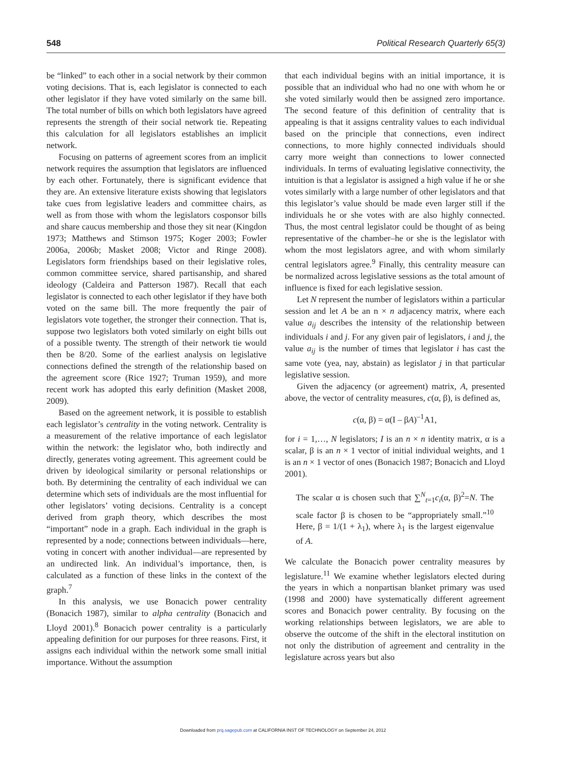548 Political Research Quarterly 65(3)
be “linked” to each other in a social network by their common voting decisions. That is, each legislator is connected to each other legislator if they have voted similarly on the same bill. The total number of bills on which both legislators have agreed represents the strength of their social network tie. Repeating this calculation for all legislators establishes an implicit network.
Focusing on patterns of agreement scores from an implicit network requires the assumption that legislators are influenced by each other. Fortunately, there is significant evidence that they are. An extensive literature exists showing that legislators take cues from legislative leaders and committee chairs, as well as from those with whom the legislators cosponsor bills and share caucus membership and those they sit near (Kingdon 1973; Matthews and Stimson 1975; Koger 2003; Fowler 2006a, 2006b; Masket 2008; Victor and Ringe 2008). Legislators form friendships based on their legislative roles, common committee service, shared partisanship, and shared ideology (Caldeira and Patterson 1987). Recall that each legislator is connected to each other legislator if they have both voted on the same bill. The more frequently the pair of legislators vote together, the stronger their connection. That is, suppose two legislators both voted similarly on eight bills out of a possible twenty. The strength of their network tie would then be 8/20. Some of the earliest analysis on legislative connections defined the strength of the relationship based on the agreement score (Rice 1927; Truman 1959), and more recent work has adopted this early definition (Masket 2008, 2009).
Based on the agreement network, it is possible to establish each legislator’s centrality in the voting network. Centrality is a measurement of the relative importance of each legislator within the network: the legislator who, both indirectly and directly, generates voting agreement. This agreement could be driven by ideological similarity or personal relationships or both. By determining the centrality of each individual we can determine which sets of individuals are the most influential for other legislators’ voting decisions. Centrality is a concept derived from graph theory, which describes the most “important” node in a graph. Each individual in the graph is represented by a node; connections between individuals—here, voting in concert with another individual—are represented by an undirected link. An individual’s importance, then, is calculated as a function of these links in the context of the graph.<sup>7</sup>
In this analysis, we use Bonacich power centrality (Bonacich 1987), similar to alpha centrality (Bonacich and Lloyd 2001).<sup>8</sup> Bonacich power centrality is a particularly appealing definition for our purposes for three reasons. First, it assigns each individual within the network some small initial importance. Without the assumption
that each individual begins with an initial importance, it is possible that an individual who had no one with whom he or she voted similarly would then be assigned zero importance. The second feature of this definition of centrality that is appealing is that it assigns centrality values to each individual based on the principle that connections, even indirect connections, to more highly connected individuals should carry more weight than connections to lower connected individuals. In terms of evaluating legislative connectivity, the intuition is that a legislator is assigned a high value if he or she votes similarly with a large number of other legislators and that this legislator’s value should be made even larger still if the individuals he or she votes with are also highly connected. Thus, the most central legislator could be thought of as being representative of the chamber–he or she is the legislator with whom the most legislators agree, and with whom similarly central legislators agree.<sup>9</sup> Finally, this centrality measure can be normalized across legislative sessions as the total amount of influence is fixed for each legislative session.
Let N represent the number of legislators within a particular session and let A be an n × n adjacency matrix, where each value a<sub>ij</sub> describes the intensity of the relationship between individuals i and j. For any given pair of legislators, i and j, the value a<sub>ij</sub> is the number of times that legislator i has cast the same vote (yea, nay, abstain) as legislator j in that particular legislative session.
Given the adjacency (or agreement) matrix, A, presented above, the vector of centrality measures, c(α, β), is defined as,
c(α, β) = α(I – βA)<sup>–1</sup>A1,
for i = 1,…, N legislators; I is an n × n identity matrix, α is a scalar, β is an n × 1 vector of initial individual weights, and 1 is an n × 1 vector of ones (Bonacich 1987; Bonacich and Lloyd 2001).
The scalar α is chosen such that ∑<sup>N</sup><sub>t=1</sub>c<sub>i</sub>(α, β)<sup>2</sup>=N. The scale factor β is chosen to be “appropriately small.”<sup>10</sup> Here, β = 1/(1 + λ<sub>1</sub>), where λ<sub>1</sub> is the largest eigenvalue of A.
We calculate the Bonacich power centrality measures by legislature.<sup>11</sup> We examine whether legislators elected during the years in which a nonpartisan blanket primary was used (1998 and 2000) have systematically different agreement scores and Bonacich power centrality. By focusing on the working relationships between legislators, we are able to observe the outcome of the shift in the electoral institution on not only the distribution of agreement and centrality in the legislature across years but also
Downloaded from prq.sagepub.com at CALIFORNIA INST OF TECHNOLOGY on September 24, 2012